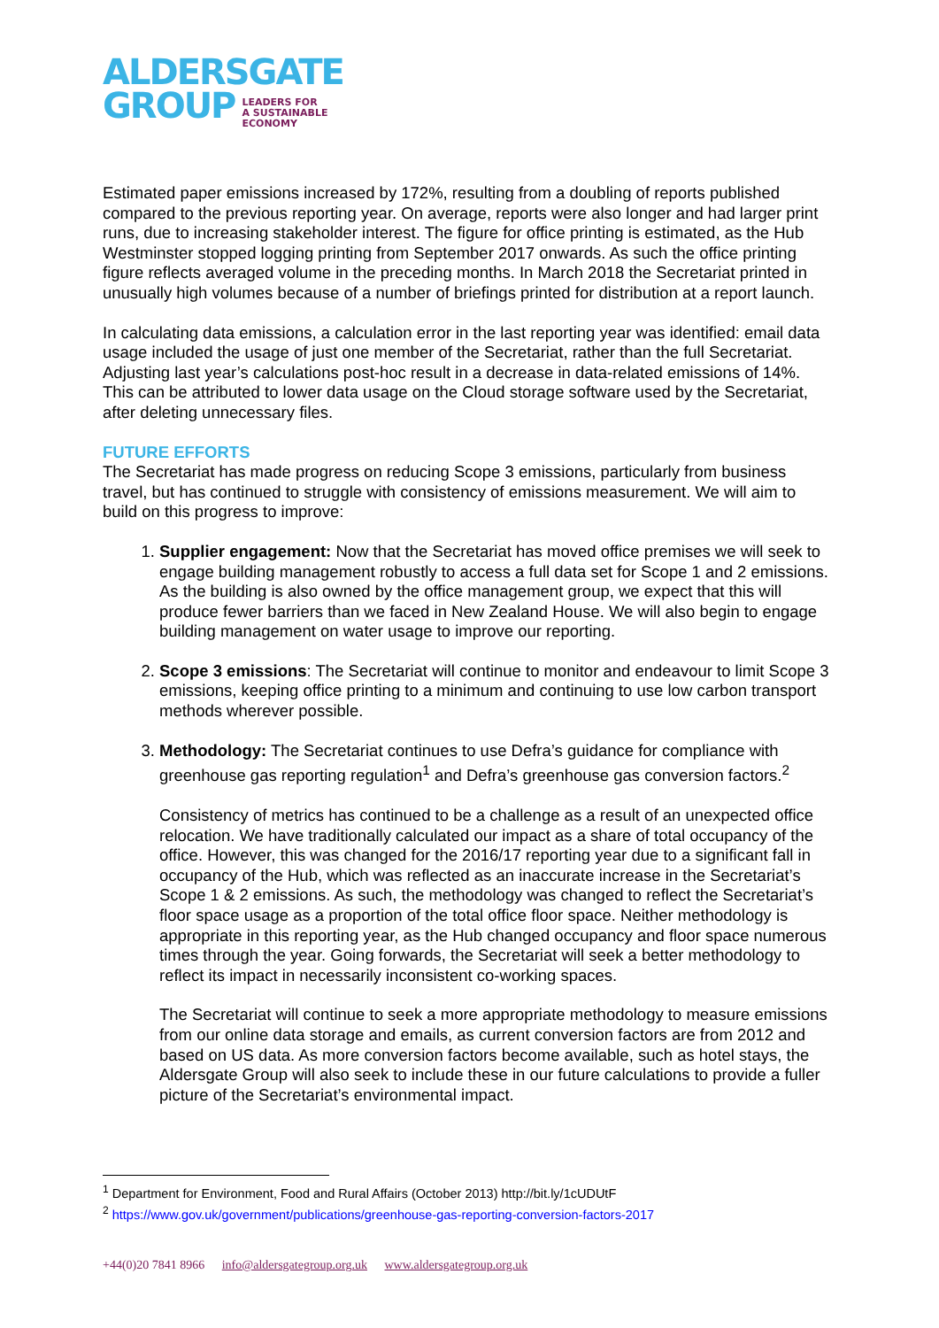ALDERSGATE
GROUP LEADERS FOR
A SUSTAINABLE
ECONOMY
Estimated paper emissions increased by 172%, resulting from a doubling of reports published compared to the previous reporting year. On average, reports were also longer and had larger print runs, due to increasing stakeholder interest. The figure for office printing is estimated, as the Hub Westminster stopped logging printing from September 2017 onwards. As such the office printing figure reflects averaged volume in the preceding months. In March 2018 the Secretariat printed in unusually high volumes because of a number of briefings printed for distribution at a report launch.
In calculating data emissions, a calculation error in the last reporting year was identified: email data usage included the usage of just one member of the Secretariat, rather than the full Secretariat. Adjusting last year’s calculations post-hoc result in a decrease in data-related emissions of 14%. This can be attributed to lower data usage on the Cloud storage software used by the Secretariat, after deleting unnecessary files.
FUTURE EFFORTS
The Secretariat has made progress on reducing Scope 3 emissions, particularly from business travel, but has continued to struggle with consistency of emissions measurement. We will aim to build on this progress to improve:
1. Supplier engagement: Now that the Secretariat has moved office premises we will seek to engage building management robustly to access a full data set for Scope 1 and 2 emissions. As the building is also owned by the office management group, we expect that this will produce fewer barriers than we faced in New Zealand House. We will also begin to engage building management on water usage to improve our reporting.
2. Scope 3 emissions: The Secretariat will continue to monitor and endeavour to limit Scope 3 emissions, keeping office printing to a minimum and continuing to use low carbon transport methods wherever possible.
3. Methodology: The Secretariat continues to use Defra’s guidance for compliance with greenhouse gas reporting regulation<sup>1</sup> and Defra’s greenhouse gas conversion factors.<sup>2</sup>
Consistency of metrics has continued to be a challenge as a result of an unexpected office relocation. We have traditionally calculated our impact as a share of total occupancy of the office. However, this was changed for the 2016/17 reporting year due to a significant fall in occupancy of the Hub, which was reflected as an inaccurate increase in the Secretariat’s Scope 1 & 2 emissions. As such, the methodology was changed to reflect the Secretariat’s floor space usage as a proportion of the total office floor space. Neither methodology is appropriate in this reporting year, as the Hub changed occupancy and floor space numerous times through the year. Going forwards, the Secretariat will seek a better methodology to reflect its impact in necessarily inconsistent co-working spaces.
The Secretariat will continue to seek a more appropriate methodology to measure emissions from our online data storage and emails, as current conversion factors are from 2012 and based on US data. As more conversion factors become available, such as hotel stays, the Aldersgate Group will also seek to include these in our future calculations to provide a fuller picture of the Secretariat’s environmental impact.
<sup>1</sup> Department for Environment, Food and Rural Affairs (October 2013) http://bit.ly/1cUDUtF
<sup>2</sup> https://www.gov.uk/government/publications/greenhouse-gas-reporting-conversion-factors-2017
+44(0)20 7841 8966 info@aldersgategroup.org.uk www.aldersgategroup.org.uk